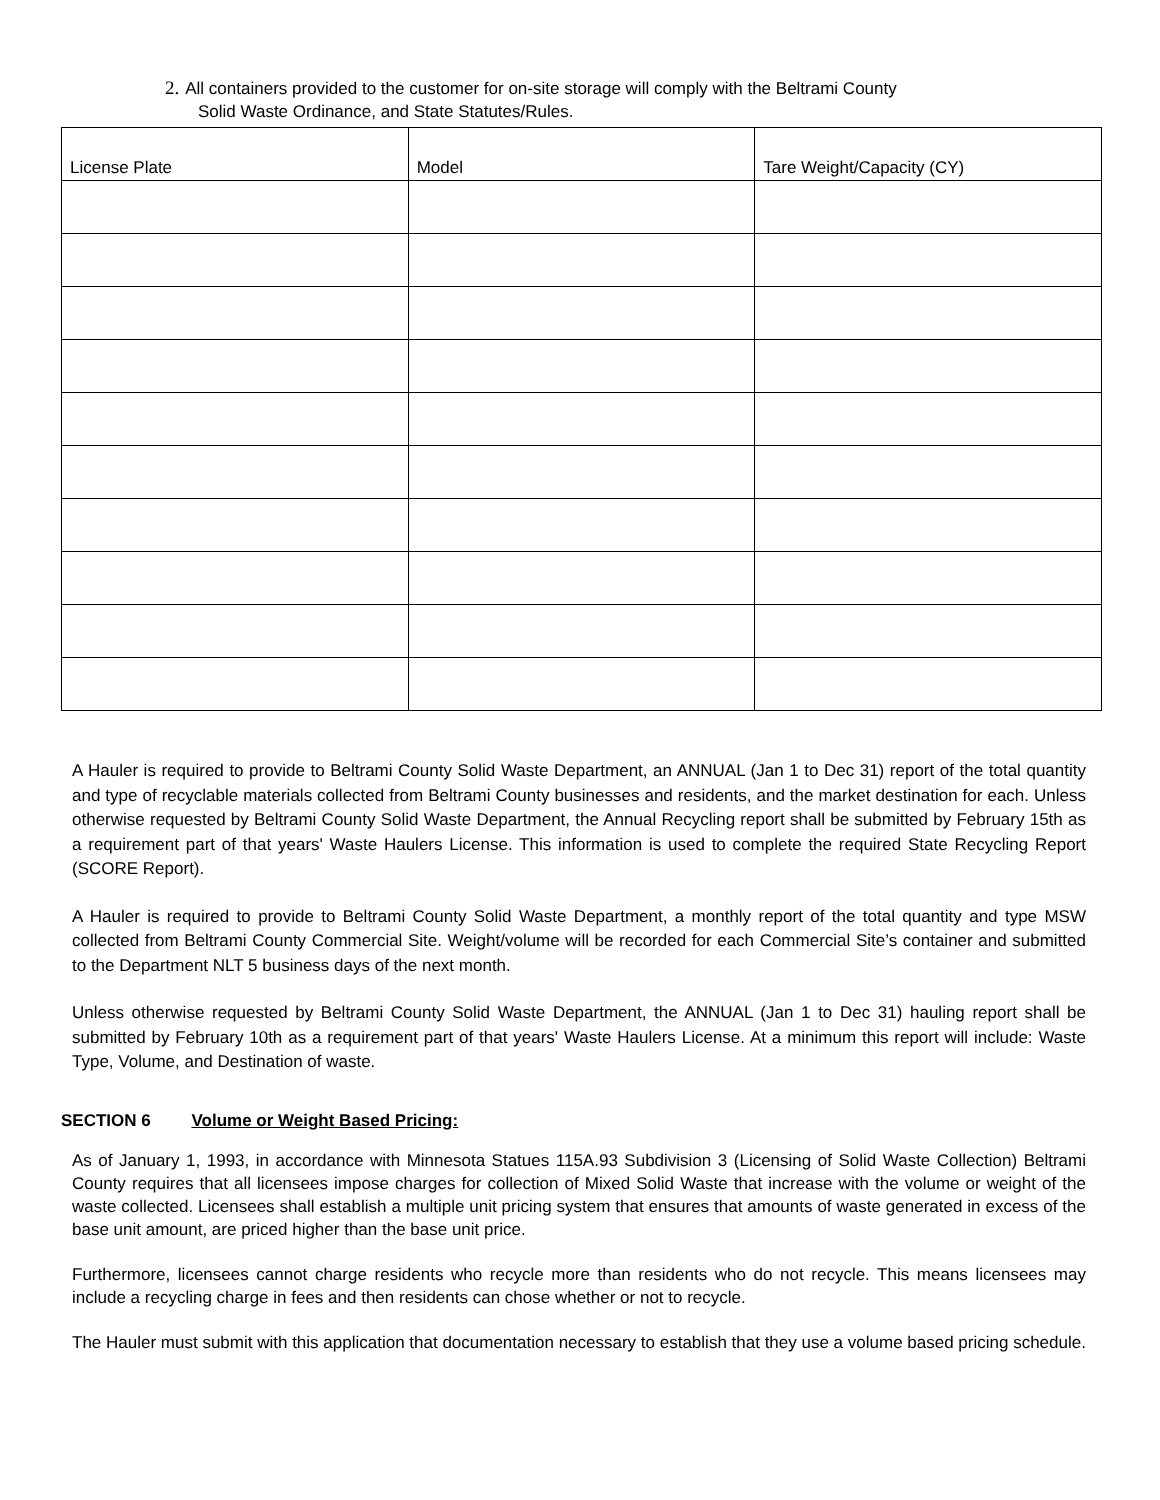2. All containers provided to the customer for on-site storage will comply with the Beltrami County
Solid Waste Ordinance, and State Statutes/Rules.
| License Plate | Model | Tare Weight/Capacity (CY) |
| --- | --- | --- |
A Hauler is required to provide to Beltrami County Solid Waste Department, an ANNUAL (Jan 1 to Dec 31) report of the total quantity and type of recyclable materials collected from Beltrami County businesses and residents, and the market destination for each. Unless otherwise requested by Beltrami County Solid Waste Department, the Annual Recycling report shall be submitted by February 15th as a requirement part of that years' Waste Haulers License. This information is used to complete the required State Recycling Report (SCORE Report).
A Hauler is required to provide to Beltrami County Solid Waste Department, a monthly report of the total quantity and type MSW collected from Beltrami County Commercial Site. Weight/volume will be recorded for each Commercial Site’s container and submitted to the Department NLT 5 business days of the next month.
Unless otherwise requested by Beltrami County Solid Waste Department, the ANNUAL (Jan 1 to Dec 31) hauling report shall be submitted by February 10th as a requirement part of that years' Waste Haulers License. At a minimum this report will include: Waste Type, Volume, and Destination of waste.
SECTION 6 Volume or Weight Based Pricing:
As of January 1, 1993, in accordance with Minnesota Statues 115A.93 Subdivision 3 (Licensing of Solid Waste Collection) Beltrami County requires that all licensees impose charges for collection of Mixed Solid Waste that increase with the volume or weight of the waste collected. Licensees shall establish a multiple unit pricing system that ensures that amounts of waste generated in excess of the base unit amount, are priced higher than the base unit price.
Furthermore, licensees cannot charge residents who recycle more than residents who do not recycle. This means licensees may include a recycling charge in fees and then residents can chose whether or not to recycle.
The Hauler must submit with this application that documentation necessary to establish that they use a volume based pricing schedule.